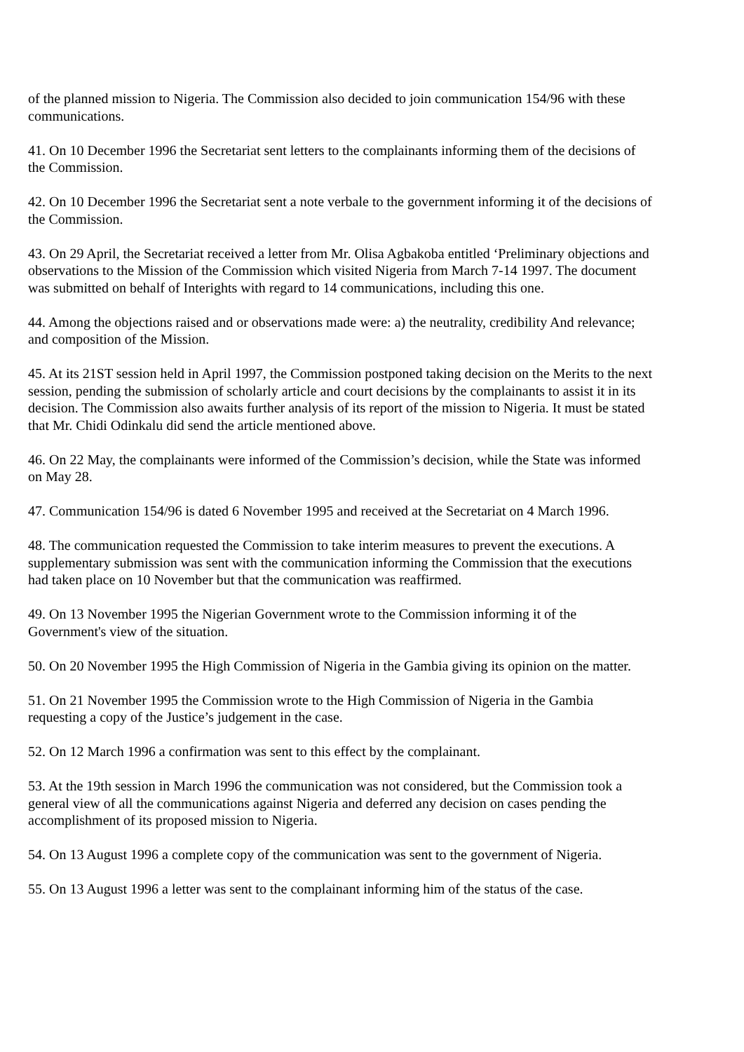of the planned mission to Nigeria. The Commission also decided to join communication 154/96 with these communications.
41. On 10 December 1996 the Secretariat sent letters to the complainants informing them of the decisions of the Commission.
42. On 10 December 1996 the Secretariat sent a note verbale to the government informing it of the decisions of the Commission.
43. On 29 April, the Secretariat received a letter from Mr. Olisa Agbakoba entitled ‘Preliminary objections and observations to the Mission of the Commission which visited Nigeria from March 7-14 1997. The document was submitted on behalf of Interights with regard to 14 communications, including this one.
44. Among the objections raised and or observations made were: a) the neutrality, credibility And relevance; and composition of the Mission.
45. At its 21ST session held in April 1997, the Commission postponed taking decision on the Merits to the next session, pending the submission of scholarly article and court decisions by the complainants to assist it in its decision. The Commission also awaits further analysis of its report of the mission to Nigeria. It must be stated that Mr. Chidi Odinkalu did send the article mentioned above.
46. On 22 May, the complainants were informed of the Commission’s decision, while the State was informed on May 28.
47. Communication 154/96 is dated 6 November 1995 and received at the Secretariat on 4 March 1996.
48. The communication requested the Commission to take interim measures to prevent the executions. A supplementary submission was sent with the communication informing the Commission that the executions had taken place on 10 November but that the communication was reaffirmed.
49. On 13 November 1995 the Nigerian Government wrote to the Commission informing it of the Government's view of the situation.
50. On 20 November 1995 the High Commission of Nigeria in the Gambia giving its opinion on the matter.
51. On 21 November 1995 the Commission wrote to the High Commission of Nigeria in the Gambia requesting a copy of the Justice’s judgement in the case.
52. On 12 March 1996 a confirmation was sent to this effect by the complainant.
53. At the 19th session in March 1996 the communication was not considered, but the Commission took a general view of all the communications against Nigeria and deferred any decision on cases pending the accomplishment of its proposed mission to Nigeria.
54. On 13 August 1996 a complete copy of the communication was sent to the government of Nigeria.
55. On 13 August 1996 a letter was sent to the complainant informing him of the status of the case.